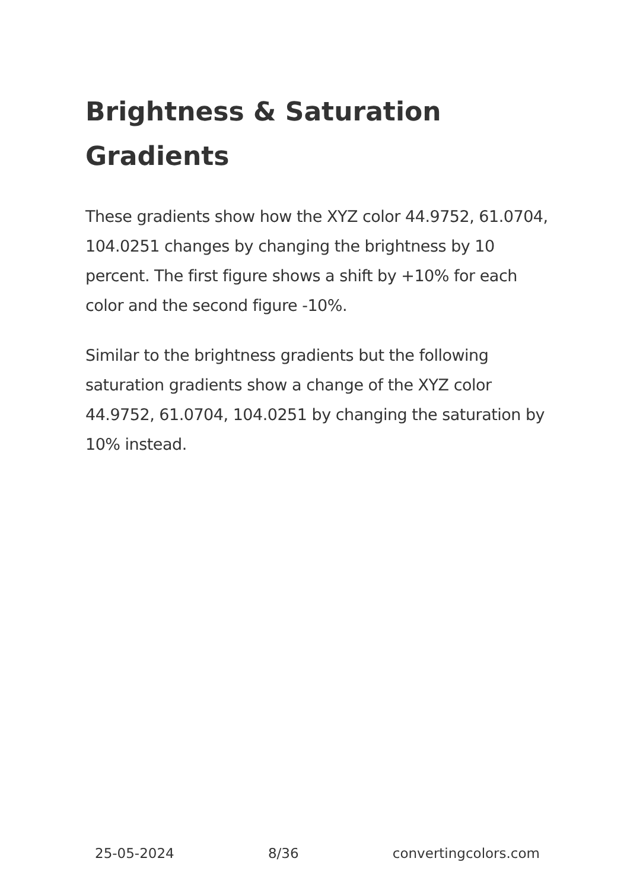Brightness & Saturation Gradients
These gradients show how the XYZ color 44.9752, 61.0704, 104.0251 changes by changing the brightness by 10 percent. The first figure shows a shift by +10% for each color and the second figure -10%.
Similar to the brightness gradients but the following saturation gradients show a change of the XYZ color 44.9752, 61.0704, 104.0251 by changing the saturation by 10% instead.
25-05-2024 8/36 convertingcolors.com